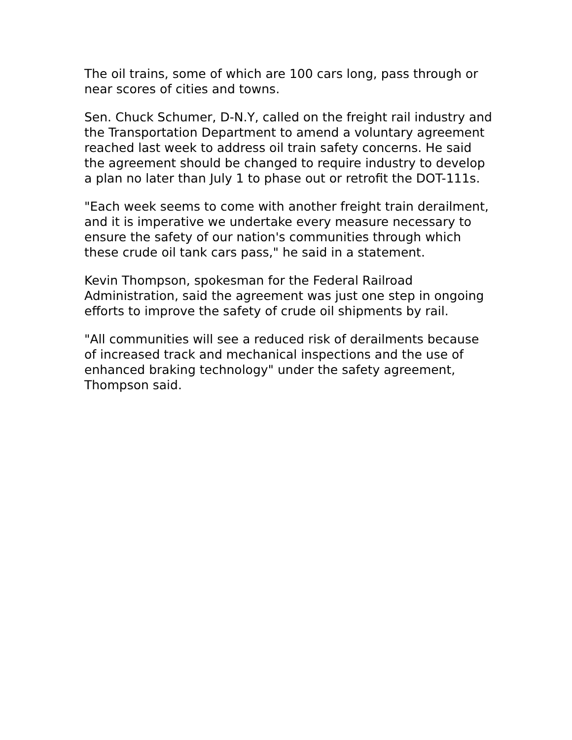The oil trains, some of which are 100 cars long, pass through or near scores of cities and towns.
Sen. Chuck Schumer, D-N.Y, called on the freight rail industry and the Transportation Department to amend a voluntary agreement reached last week to address oil train safety concerns. He said the agreement should be changed to require industry to develop a plan no later than July 1 to phase out or retrofit the DOT-111s.
"Each week seems to come with another freight train derailment, and it is imperative we undertake every measure necessary to ensure the safety of our nation's communities through which these crude oil tank cars pass," he said in a statement.
Kevin Thompson, spokesman for the Federal Railroad Administration, said the agreement was just one step in ongoing efforts to improve the safety of crude oil shipments by rail.
"All communities will see a reduced risk of derailments because of increased track and mechanical inspections and the use of enhanced braking technology" under the safety agreement, Thompson said.